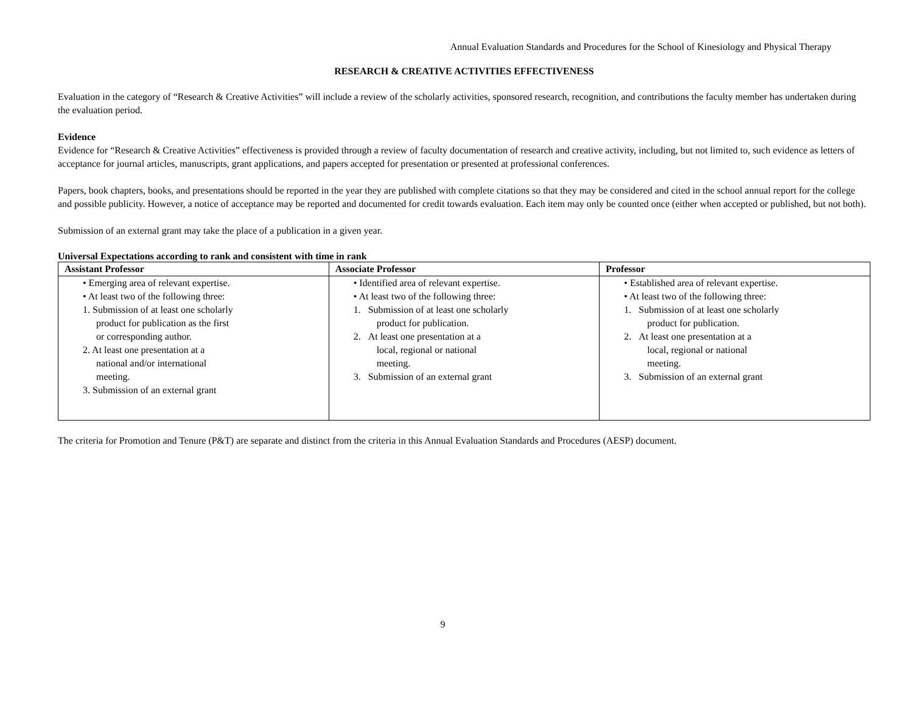Annual Evaluation Standards and Procedures for the School of Kinesiology and Physical Therapy
RESEARCH & CREATIVE ACTIVITIES EFFECTIVENESS
Evaluation in the category of “Research & Creative Activities” will include a review of the scholarly activities, sponsored research, recognition, and contributions the faculty member has undertaken during the evaluation period.
Evidence
Evidence for “Research & Creative Activities” effectiveness is provided through a review of faculty documentation of research and creative activity, including, but not limited to, such evidence as letters of acceptance for journal articles, manuscripts, grant applications, and papers accepted for presentation or presented at professional conferences.
Papers, book chapters, books, and presentations should be reported in the year they are published with complete citations so that they may be considered and cited in the school annual report for the college and possible publicity. However, a notice of acceptance may be reported and documented for credit towards evaluation. Each item may only be counted once (either when accepted or published, but not both).
Submission of an external grant may take the place of a publication in a given year.
Universal Expectations according to rank and consistent with time in rank
| Assistant Professor | Associate Professor | Professor |
| --- | --- | --- |
| • Emerging area of relevant expertise. • At least two of the following three: 1. Submission of at least one scholarly product for publication as the first or corresponding author. 2. At least one presentation at a national and/or international meeting. 3. Submission of an external grant | • Identified area of relevant expertise. • At least two of the following three: 1. Submission of at least one scholarly product for publication. 2. At least one presentation at a local, regional or national meeting. 3. Submission of an external grant | • Established area of relevant expertise. • At least two of the following three: 1. Submission of at least one scholarly product for publication. 2. At least one presentation at a local, regional or national meeting. 3. Submission of an external grant |
The criteria for Promotion and Tenure (P&T) are separate and distinct from the criteria in this Annual Evaluation Standards and Procedures (AESP) document.
9